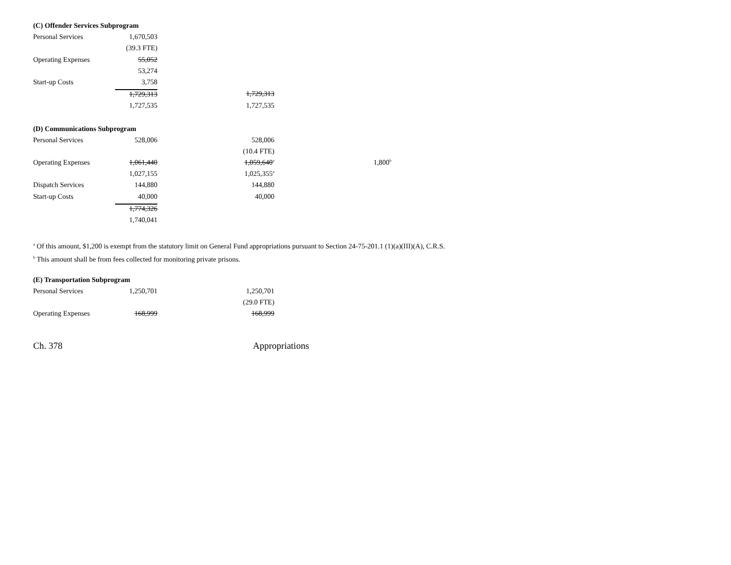| (C) Offender Services Subprogram | | | | | |
| Personal Services | 1,670,503 | | | | |
| | (39.3 FTE) | | | | |
| Operating Expenses | 55,052 | | | | |
| | 53,274 | | | | |
| Start-up Costs | 3,758 | | | | |
| | 1,729,313 | | 1,729,313 | | |
| | 1,727,535 | | 1,727,535 | | |
| (D) Communications Subprogram | | | | | |
| Personal Services | 528,006 | | 528,006 | | |
| | | | (10.4 FTE) | | |
| Operating Expenses | 1,061,440 | | 1,059,640<sup>a</sup> | | 1,800<sup>b</sup> |
| | 1,027,155 | | 1,025,355<sup>a</sup> | | |
| Dispatch Services | 144,880 | | 144,880 | | |
| Start-up Costs | 40,000 | | 40,000 | | |
| | 1,774,326 | | | | |
| | 1,740,041 | | | | |
<sup>a</sup> Of this amount, $1,200 is exempt from the statutory limit on General Fund appropriations pursuant to Section 24-75-201.1 (1)(a)(III)(A), C.R.S.
<sup>b</sup> This amount shall be from fees collected for monitoring private prisons.
| (E) Transportation Subprogram | | | |
| Personal Services | 1,250,701 | | 1,250,701 |
| | | | (29.0 FTE) |
| Operating Expenses | 168,999 | | 168,999 |
Ch. 378 Appropriations